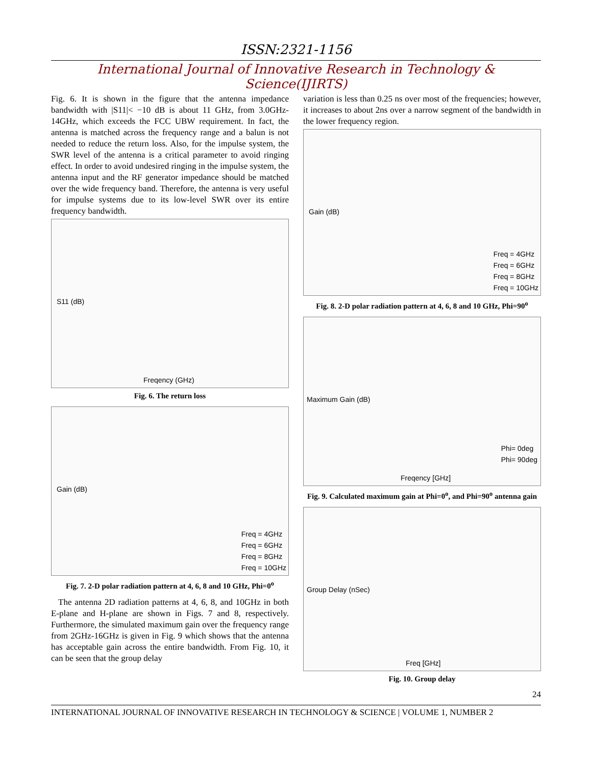ISSN:2321-1156
International Journal of Innovative Research in Technology & Science(IJIRTS)
Fig. 6. It is shown in the figure that the antenna impedance bandwidth with |S11|< −10 dB is about 11 GHz, from 3.0GHz-14GHz, which exceeds the FCC UBW requirement. In fact, the antenna is matched across the frequency range and a balun is not needed to reduce the return loss. Also, for the impulse system, the SWR level of the antenna is a critical parameter to avoid ringing effect. In order to avoid undesired ringing in the impulse system, the antenna input and the RF generator impedance should be matched over the wide frequency band. Therefore, the antenna is very useful for impulse systems due to its low-level SWR over its entire frequency bandwidth.
S11 (dB)
Freqency (GHz)
Fig. 6. The return loss
Gain (dB)
Freq = 4GHz
Freq = 6GHz
Freq = 8GHz
Freq = 10GHz
Fig. 7. 2-D polar radiation pattern at 4, 6, 8 and 10 GHz, Phi=0<sup>o</sup>
The antenna 2D radiation patterns at 4, 6, 8, and 10GHz in both E-plane and H-plane are shown in Figs. 7 and 8, respectively. Furthermore, the simulated maximum gain over the frequency range from 2GHz-16GHz is given in Fig. 9 which shows that the antenna has acceptable gain across the entire bandwidth. From Fig. 10, it can be seen that the group delay
variation is less than 0.25 ns over most of the frequencies; however, it increases to about 2ns over a narrow segment of the bandwidth in the lower frequency region.
Gain (dB)
Freq = 4GHz
Freq = 6GHz
Freq = 8GHz
Freq = 10GHz
Fig. 8. 2-D polar radiation pattern at 4, 6, 8 and 10 GHz, Phi=90<sup>o</sup>
Maximum Gain (dB)
Phi= 0deg
Phi= 90deg
Freqency [GHz]
Fig. 9. Calculated maximum gain at Phi=0<sup>o</sup>, and Phi=90<sup>o</sup> antenna gain
Group Delay (nSec)
Freq [GHz]
Fig. 10. Group delay
24
INTERNATIONAL JOURNAL OF INNOVATIVE RESEARCH IN TECHNOLOGY & SCIENCE | VOLUME 1, NUMBER 2